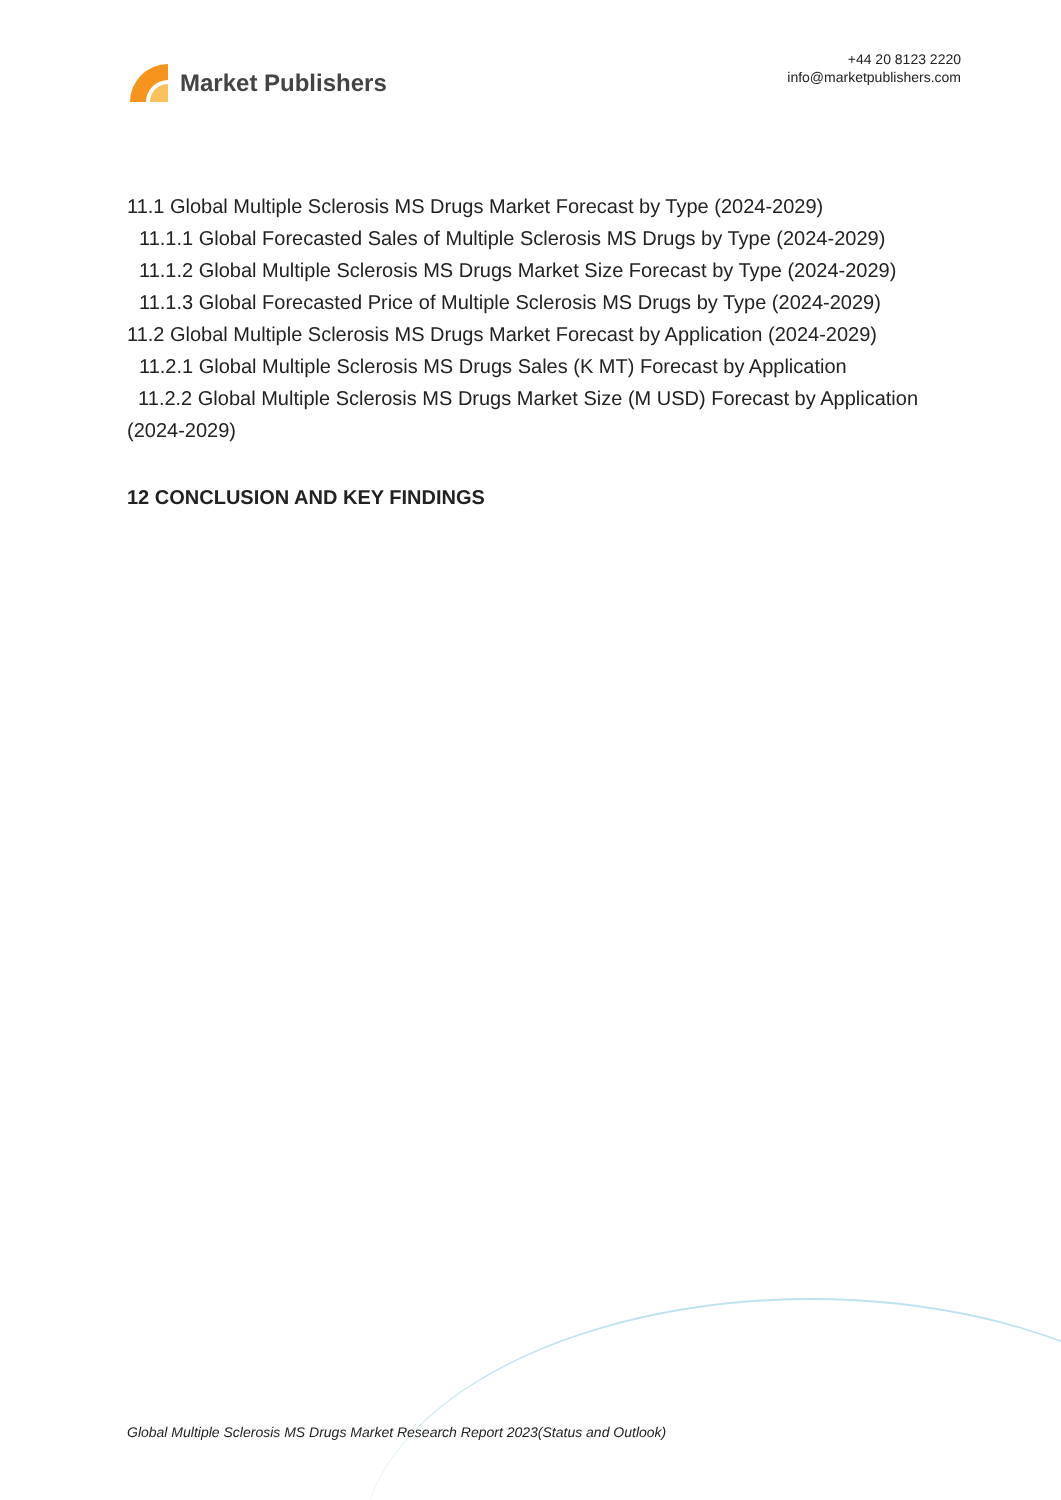Market Publishers
+44 20 8123 2220
info@marketpublishers.com
11.1 Global Multiple Sclerosis MS Drugs Market Forecast by Type (2024-2029)
11.1.1 Global Forecasted Sales of Multiple Sclerosis MS Drugs by Type (2024-2029)
11.1.2 Global Multiple Sclerosis MS Drugs Market Size Forecast by Type (2024-2029)
11.1.3 Global Forecasted Price of Multiple Sclerosis MS Drugs by Type (2024-2029)
11.2 Global Multiple Sclerosis MS Drugs Market Forecast by Application (2024-2029)
11.2.1 Global Multiple Sclerosis MS Drugs Sales (K MT) Forecast by Application
11.2.2 Global Multiple Sclerosis MS Drugs Market Size (M USD) Forecast by Application (2024-2029)
12 CONCLUSION AND KEY FINDINGS
Global Multiple Sclerosis MS Drugs Market Research Report 2023(Status and Outlook)